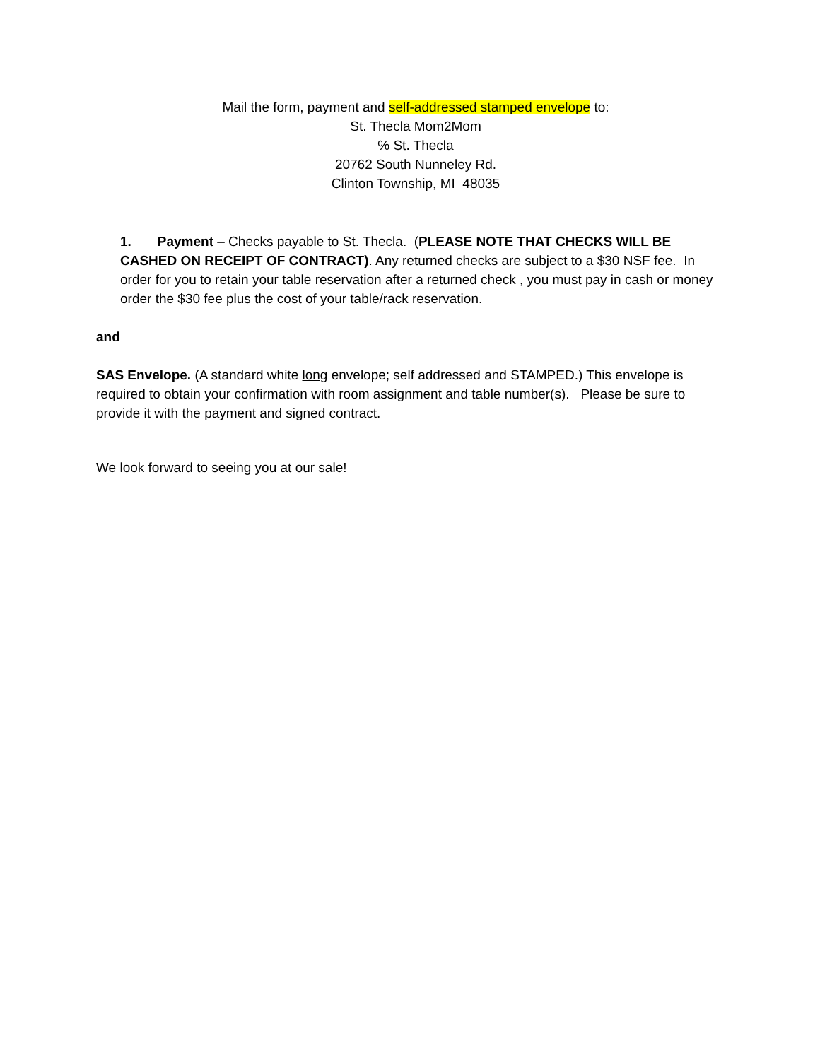Mail the form, payment and self-addressed stamped envelope to:
St. Thecla Mom2Mom
℅ St. Thecla
20762 South Nunneley Rd.
Clinton Township, MI 48035
1. Payment – Checks payable to St. Thecla. (PLEASE NOTE THAT CHECKS WILL BE CASHED ON RECEIPT OF CONTRACT). Any returned checks are subject to a $30 NSF fee. In order for you to retain your table reservation after a returned check , you must pay in cash or money order the $30 fee plus the cost of your table/rack reservation.
and
SAS Envelope. (A standard white long envelope; self addressed and STAMPED.) This envelope is required to obtain your confirmation with room assignment and table number(s). Please be sure to provide it with the payment and signed contract.
We look forward to seeing you at our sale!